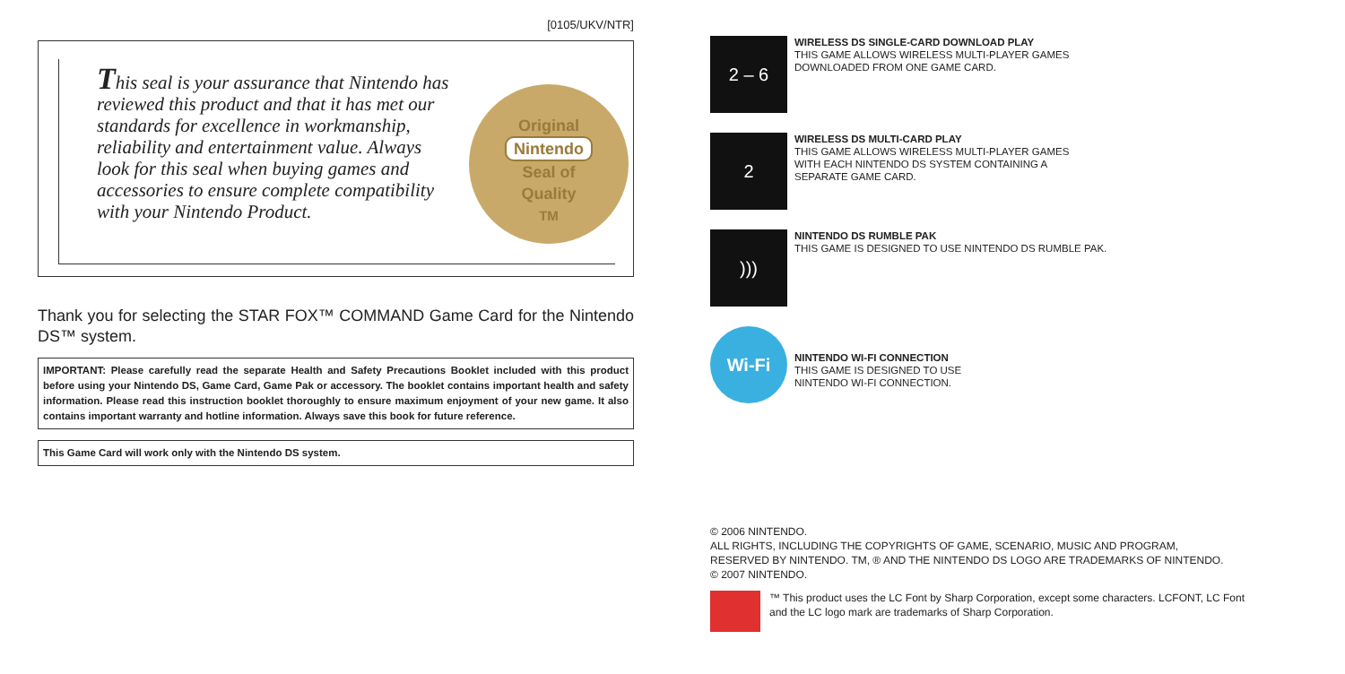[0105/UKV/NTR]
This seal is your assurance that Nintendo has reviewed this product and that it has met our standards for excellence in workmanship, reliability and entertainment value. Always look for this seal when buying games and accessories to ensure complete compatibility with your Nintendo Product.
Original
Nintendo
Seal of
Quality
TM
Thank you for selecting the STAR FOX™ COMMAND Game Card for the Nintendo DS™ system.
IMPORTANT: Please carefully read the separate Health and Safety Precautions Booklet included with this product before using your Nintendo DS, Game Card, Game Pak or accessory. The booklet contains important health and safety information. Please read this instruction booklet thoroughly to ensure maximum enjoyment of your new game. It also contains important warranty and hotline information. Always save this book for future reference.
This Game Card will work only with the Nintendo DS system.
2 – 6
WIRELESS DS SINGLE-CARD DOWNLOAD PLAY
THIS GAME ALLOWS WIRELESS MULTI-PLAYER GAMES
DOWNLOADED FROM ONE GAME CARD.
2
WIRELESS DS MULTI-CARD PLAY
THIS GAME ALLOWS WIRELESS MULTI-PLAYER GAMES
WITH EACH NINTENDO DS SYSTEM CONTAINING A
SEPARATE GAME CARD.
)))
NINTENDO DS RUMBLE PAK
THIS GAME IS DESIGNED TO USE NINTENDO DS RUMBLE PAK.
Wi-Fi
NINTENDO WI-FI CONNECTION
THIS GAME IS DESIGNED TO USE
NINTENDO WI-FI CONNECTION.
© 2006 NINTENDO.
ALL RIGHTS, INCLUDING THE COPYRIGHTS OF GAME, SCENARIO, MUSIC AND PROGRAM,
RESERVED BY NINTENDO. TM, ® AND THE NINTENDO DS LOGO ARE TRADEMARKS OF NINTENDO.
© 2007 NINTENDO.
™ This product uses the LC Font by Sharp Corporation, except some characters. LCFONT, LC Font
and the LC logo mark are trademarks of Sharp Corporation.